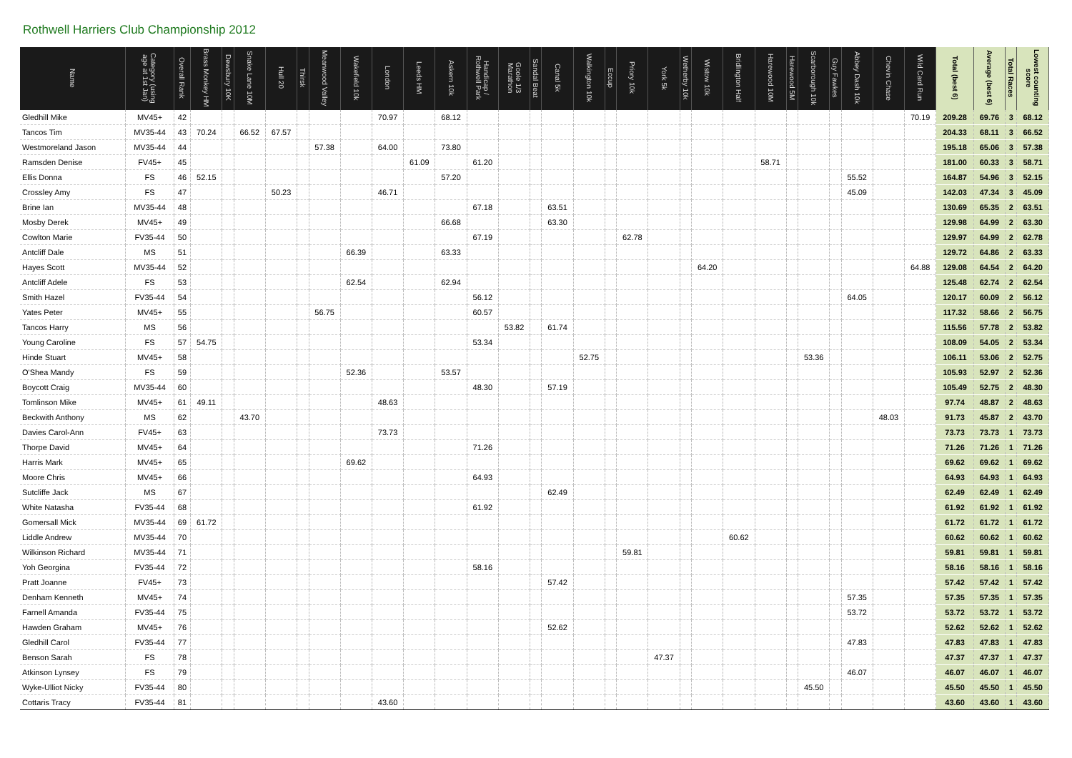Rothwell Harriers Club Championship 2012
| Name | Category (using age at 1st Jan) | Overall Rank | Brass Monkey HM | Dewsbury 10K | Snake Lane 10M | Hull 20 | Thirsk | Meanwood Valley | Wakefield 10k | London | Leeds HM | Askern 10k | Handicap / Rothwell Park | Goole 1/3 Marathon | Sandal Beat | Canal 5k | Walkington 10k | Eccup | Priory 10k | York 5k | Wetherby 10k | Wistow 10k | Bridlington Half | Harewood 10M | Harewood 5M | Scarborough 10k | Guy Fawkes | Abbey Dash 10k | Chevin Chase | Wild Card Run | Total (best 6) | Average (best 6) | Total Races | Lowest counting score |
| --- | --- | --- | --- | --- | --- | --- | --- | --- | --- | --- | --- | --- | --- | --- | --- | --- | --- | --- | --- | --- | --- | --- | --- | --- | --- | --- | --- | --- | --- | --- | --- | --- | --- | --- |
| Gledhill Mike | MV45+ | 42 | | | | | | | | 70.97 | | 68.12 | | | | | | | | | | | | | | | | | | 70.19 | 209.28 | 69.76 | 3 | 68.12 |
| Tancos Tim | MV35-44 | 43 | 70.24 | | 66.52 | 67.57 | | | | | | | | | | | | | | | | | | | | | | | | | 204.33 | 68.11 | 3 | 66.52 |
| Westmoreland Jason | MV35-44 | 44 | | | | | | 57.38 | | 64.00 | | 73.80 | | | | | | | | | | | | | | | | | | | 195.18 | 65.06 | 3 | 57.38 |
| Ramsden Denise | FV45+ | 45 | | | | | | | | | 61.09 | | 61.20 | | | | | | | | | | | 58.71 | | | | | | | 181.00 | 60.33 | 3 | 58.71 |
| Ellis Donna | FS | 46 | 52.15 | | | | | | | | | 57.20 | | | | | | | | | | | | | | | | 55.52 | | | 164.87 | 54.96 | 3 | 52.15 |
| Crossley Amy | FS | 47 | | | | 50.23 | | | | 46.71 | | | | | | | | | | | | | | | | | | 45.09 | | | 142.03 | 47.34 | 3 | 45.09 |
| Brine Ian | MV35-44 | 48 | | | | | | | | | | | 67.18 | | | 63.51 | | | | | | | | | | | | | | | 130.69 | 65.35 | 2 | 63.51 |
| Mosby Derek | MV45+ | 49 | | | | | | | | | | 66.68 | | | | 63.30 | | | | | | | | | | | | | | | 129.98 | 64.99 | 2 | 63.30 |
| Cowlton Marie | FV35-44 | 50 | | | | | | | | | | | 67.19 | | | | | | 62.78 | | | | | | | | | | | | 129.97 | 64.99 | 2 | 62.78 |
| Antcliff Dale | MS | 51 | | | | | | | 66.39 | | | 63.33 | | | | | | | | | | | | | | | | | | | 129.72 | 64.86 | 2 | 63.33 |
| Hayes Scott | MV35-44 | 52 | | | | | | | | | | | | | | | | | | | | 64.20 | | | | | | | | 64.88 | 129.08 | 64.54 | 2 | 64.20 |
| Antcliff Adele | FS | 53 | | | | | | | 62.54 | | | 62.94 | | | | | | | | | | | | | | | | | | | 125.48 | 62.74 | 2 | 62.54 |
| Smith Hazel | FV35-44 | 54 | | | | | | | | | | | 56.12 | | | | | | | | | | | | | | | 64.05 | | | 120.17 | 60.09 | 2 | 56.12 |
| Yates Peter | MV45+ | 55 | | | | | | 56.75 | | | | | 60.57 | | | | | | | | | | | | | | | | | | 117.32 | 58.66 | 2 | 56.75 |
| Tancos Harry | MS | 56 | | | | | | | | | | | | 53.82 | | 61.74 | | | | | | | | | | | | | | | 115.56 | 57.78 | 2 | 53.82 |
| Young Caroline | FS | 57 | 54.75 | | | | | | | | | | 53.34 | | | | | | | | | | | | | | | | | | 108.09 | 54.05 | 2 | 53.34 |
| Hinde Stuart | MV45+ | 58 | | | | | | | | | | | | | | | 52.75 | | | | | | | | | 53.36 | | | | | 106.11 | 53.06 | 2 | 52.75 |
| O'Shea Mandy | FS | 59 | | | | | | | 52.36 | | | 53.57 | | | | | | | | | | | | | | | | | | | 105.93 | 52.97 | 2 | 52.36 |
| Boycott Craig | MV35-44 | 60 | | | | | | | | | | | 48.30 | | | 57.19 | | | | | | | | | | | | | | | 105.49 | 52.75 | 2 | 48.30 |
| Tomlinson Mike | MV45+ | 61 | 49.11 | | | | | | | 48.63 | | | | | | | | | | | | | | | | | | | | | 97.74 | 48.87 | 2 | 48.63 |
| Beckwith Anthony | MS | 62 | | | 43.70 | | | | | | | | | | | | | | | | | | | | | | | | 48.03 | | 91.73 | 45.87 | 2 | 43.70 |
| Davies Carol-Ann | FV45+ | 63 | | | | | | | | 73.73 | | | | | | | | | | | | | | | | | | | | | 73.73 | 73.73 | 1 | 73.73 |
| Thorpe David | MV45+ | 64 | | | | | | | | | | | 71.26 | | | | | | | | | | | | | | | | | | 71.26 | 71.26 | 1 | 71.26 |
| Harris Mark | MV45+ | 65 | | | | | | | 69.62 | | | | | | | | | | | | | | | | | | | | | | 69.62 | 69.62 | 1 | 69.62 |
| Moore Chris | MV45+ | 66 | | | | | | | | | | | 64.93 | | | | | | | | | | | | | | | | | | 64.93 | 64.93 | 1 | 64.93 |
| Sutcliffe Jack | MS | 67 | | | | | | | | | | | | | | 62.49 | | | | | | | | | | | | | | | 62.49 | 62.49 | 1 | 62.49 |
| White Natasha | FV35-44 | 68 | | | | | | | | | | | 61.92 | | | | | | | | | | | | | | | | | | 61.92 | 61.92 | 1 | 61.92 |
| Gomersall Mick | MV35-44 | 69 | 61.72 | | | | | | | | | | | | | | | | | | | | | | | | | | | | 61.72 | 61.72 | 1 | 61.72 |
| Liddle Andrew | MV35-44 | 70 | | | | | | | | | | | | | | | | | | | | | 60.62 | | | | | | | | 60.62 | 60.62 | 1 | 60.62 |
| Wilkinson Richard | MV35-44 | 71 | | | | | | | | | | | | | | | | | 59.81 | | | | | | | | | | | | 59.81 | 59.81 | 1 | 59.81 |
| Yoh Georgina | FV35-44 | 72 | | | | | | | | | | | 58.16 | | | | | | | | | | | | | | | | | | 58.16 | 58.16 | 1 | 58.16 |
| Pratt Joanne | FV45+ | 73 | | | | | | | | | | | | | | 57.42 | | | | | | | | | | | | | | | 57.42 | 57.42 | 1 | 57.42 |
| Denham Kenneth | MV45+ | 74 | | | | | | | | | | | | | | | | | | | | | | | | | | 57.35 | | | 57.35 | 57.35 | 1 | 57.35 |
| Farnell Amanda | FV35-44 | 75 | | | | | | | | | | | | | | | | | | | | | | | | | | 53.72 | | | 53.72 | 53.72 | 1 | 53.72 |
| Hawden Graham | MV45+ | 76 | | | | | | | | | | | | | | 52.62 | | | | | | | | | | | | | | | 52.62 | 52.62 | 1 | 52.62 |
| Gledhill Carol | FV35-44 | 77 | | | | | | | | | | | | | | | | | | | | | | | | | | 47.83 | | | 47.83 | 47.83 | 1 | 47.83 |
| Benson Sarah | FS | 78 | | | | | | | | | | | | | | | | | | 47.37 | | | | | | | | | | | 47.37 | 47.37 | 1 | 47.37 |
| Atkinson Lynsey | FS | 79 | | | | | | | | | | | | | | | | | | | | | | | | | | 46.07 | | | 46.07 | 46.07 | 1 | 46.07 |
| Wyke-Ulliot Nicky | FV35-44 | 80 | | | | | | | | | | | | | | | | | | | | | | | | 45.50 | | | | | 45.50 | 45.50 | 1 | 45.50 |
| Cottaris Tracy | FV35-44 | 81 | | | | | | | | 43.60 | | | | | | | | | | | | | | | | | | | | | 43.60 | 43.60 | 1 | 43.60 |